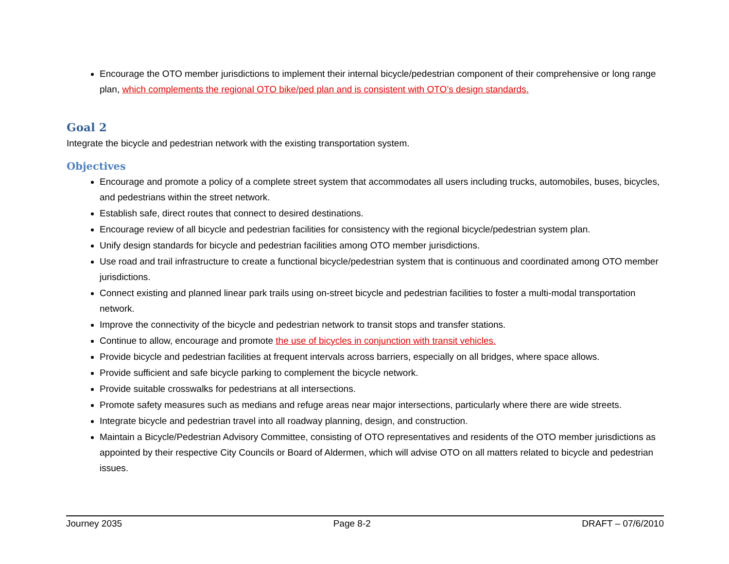Encourage the OTO member jurisdictions to implement their internal bicycle/pedestrian component of their comprehensive or long range plan, which complements the regional OTO bike/ped plan and is consistent with OTO’s design standards.
Goal 2
Integrate the bicycle and pedestrian network with the existing transportation system.
Objectives
Encourage and promote a policy of a complete street system that accommodates all users including trucks, automobiles, buses, bicycles, and pedestrians within the street network.
Establish safe, direct routes that connect to desired destinations.
Encourage review of all bicycle and pedestrian facilities for consistency with the regional bicycle/pedestrian system plan.
Unify design standards for bicycle and pedestrian facilities among OTO member jurisdictions.
Use road and trail infrastructure to create a functional bicycle/pedestrian system that is continuous and coordinated among OTO member jurisdictions.
Connect existing and planned linear park trails using on-street bicycle and pedestrian facilities to foster a multi-modal transportation network.
Improve the connectivity of the bicycle and pedestrian network to transit stops and transfer stations.
Continue to allow, encourage and promote the use of bicycles in conjunction with transit vehicles.
Provide bicycle and pedestrian facilities at frequent intervals across barriers, especially on all bridges, where space allows.
Provide sufficient and safe bicycle parking to complement the bicycle network.
Provide suitable crosswalks for pedestrians at all intersections.
Promote safety measures such as medians and refuge areas near major intersections, particularly where there are wide streets.
Integrate bicycle and pedestrian travel into all roadway planning, design, and construction.
Maintain a Bicycle/Pedestrian Advisory Committee, consisting of OTO representatives and residents of the OTO member jurisdictions as appointed by their respective City Councils or Board of Aldermen, which will advise OTO on all matters related to bicycle and pedestrian issues.
Journey 2035 Page 8-2 DRAFT – 07/6/2010